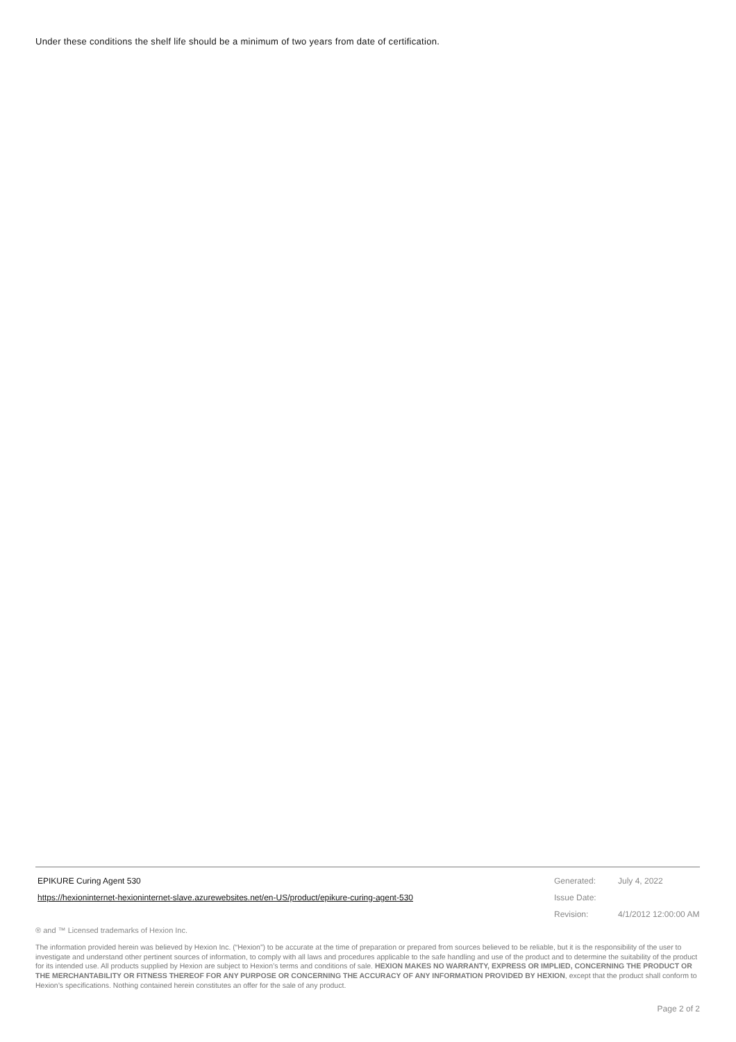Under these conditions the shelf life should be a minimum of two years from date of certification.
EPIKURE Curing Agent 530
https://hexioninternet-hexioninternet-slave.azurewebsites.net/en-US/product/epikure-curing-agent-530
Generated: July 4, 2022 Issue Date: Revision: 4/1/2012 12:00:00 AM
® and ™ Licensed trademarks of Hexion Inc.
The information provided herein was believed by Hexion Inc. (“Hexion”) to be accurate at the time of preparation or prepared from sources believed to be reliable, but it is the responsibility of the user to investigate and understand other pertinent sources of information, to comply with all laws and procedures applicable to the safe handling and use of the product and to determine the suitability of the product for its intended use. All products supplied by Hexion are subject to Hexion’s terms and conditions of sale. HEXION MAKES NO WARRANTY, EXPRESS OR IMPLIED, CONCERNING THE PRODUCT OR THE MERCHANTABILITY OR FITNESS THEREOF FOR ANY PURPOSE OR CONCERNING THE ACCURACY OF ANY INFORMATION PROVIDED BY HEXION, except that the product shall conform to Hexion’s specifications. Nothing contained herein constitutes an offer for the sale of any product.
Page 2 of 2